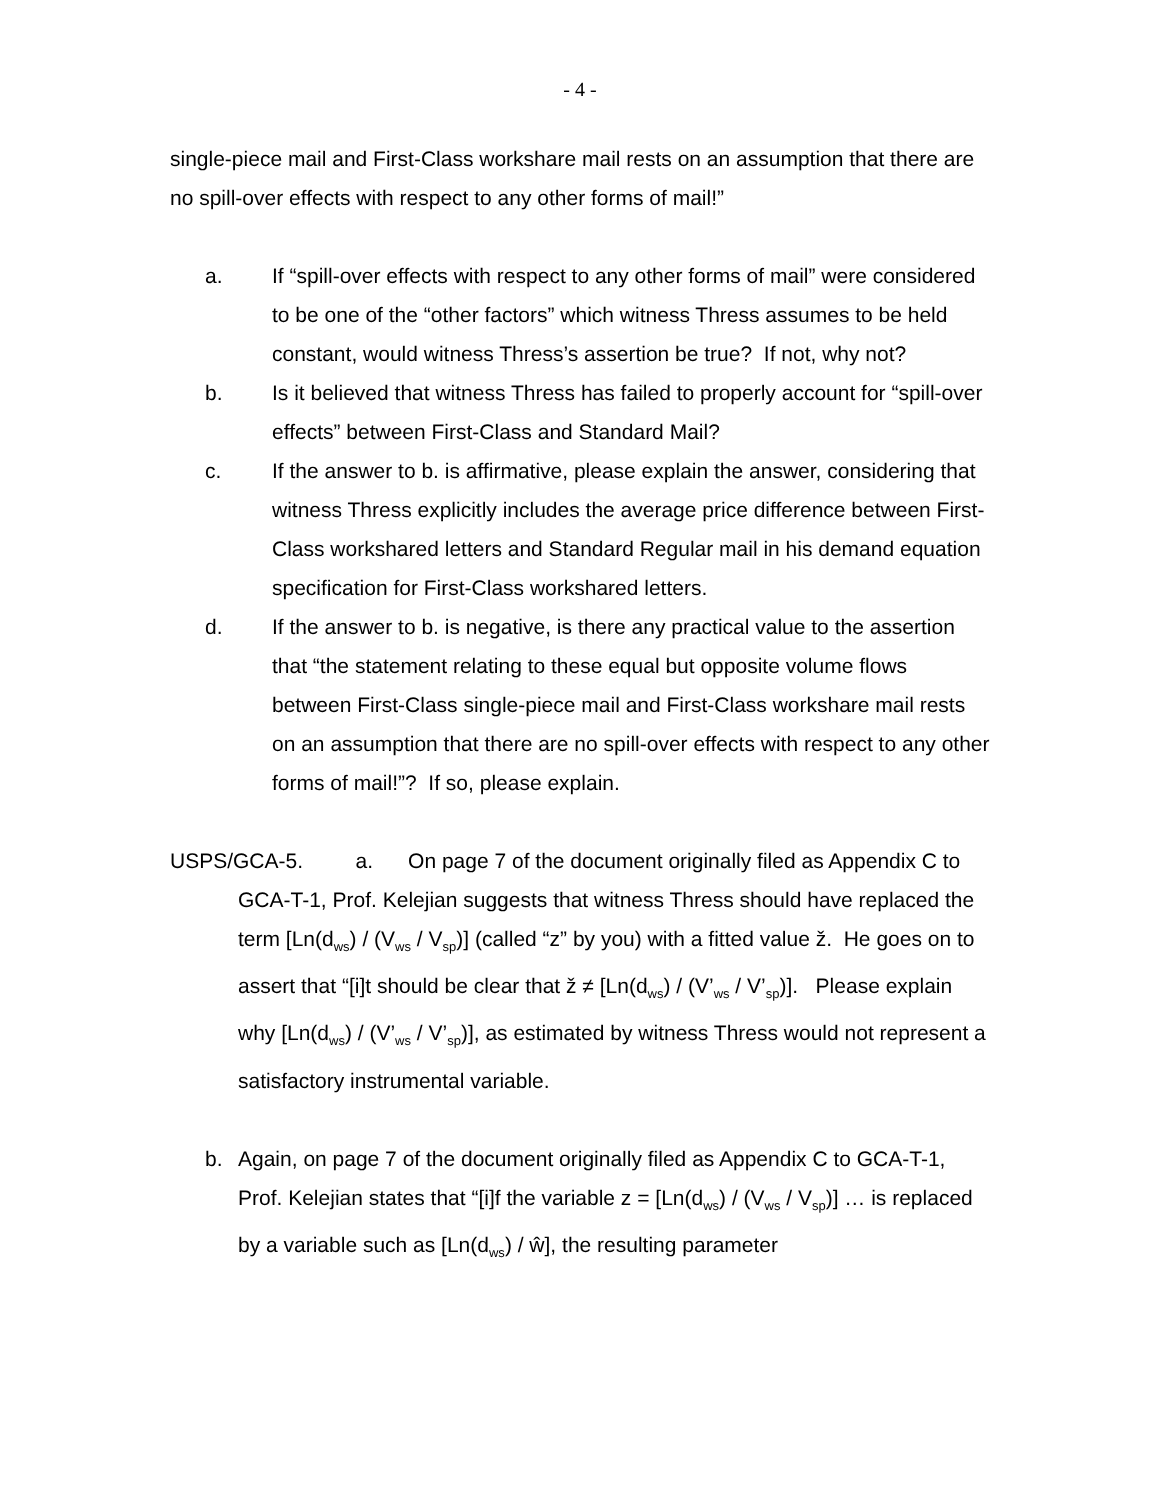- 4 -
single-piece mail and First-Class workshare mail rests on an assumption that there are no spill-over effects with respect to any other forms of mail!”
a. If “spill-over effects with respect to any other forms of mail” were considered to be one of the “other factors” which witness Thress assumes to be held constant, would witness Thress’s assertion be true? If not, why not?
b. Is it believed that witness Thress has failed to properly account for “spill-over effects” between First-Class and Standard Mail?
c. If the answer to b. is affirmative, please explain the answer, considering that witness Thress explicitly includes the average price difference between First-Class workshared letters and Standard Regular mail in his demand equation specification for First-Class workshared letters.
d. If the answer to b. is negative, is there any practical value to the assertion that “the statement relating to these equal but opposite volume flows between First-Class single-piece mail and First-Class workshare mail rests on an assumption that there are no spill-over effects with respect to any other forms of mail!”? If so, please explain.
USPS/GCA-5. a. On page 7 of the document originally filed as Appendix C to GCA-T-1, Prof. Kelejian suggests that witness Thress should have replaced the term [Ln(d<sub>ws</sub>) / (V<sub>ws</sub> / V<sub>sp</sub>)] (called “z” by you) with a fitted value ž. He goes on to assert that “[i]t should be clear that ž ≠ [Ln(d<sub>ws</sub>) / (V’<sub>ws</sub> / V’<sub>sp</sub>)]. Please explain why [Ln(d<sub>ws</sub>) / (V’<sub>ws</sub> / V’<sub>sp</sub>)], as estimated by witness Thress would not represent a satisfactory instrumental variable.
b. Again, on page 7 of the document originally filed as Appendix C to GCA-T-1, Prof. Kelejian states that “[i]f the variable z = [Ln(d<sub>ws</sub>) / (V<sub>ws</sub> / V<sub>sp</sub>)] … is replaced by a variable such as [Ln(d<sub>ws</sub>) / ŵ], the resulting parameter